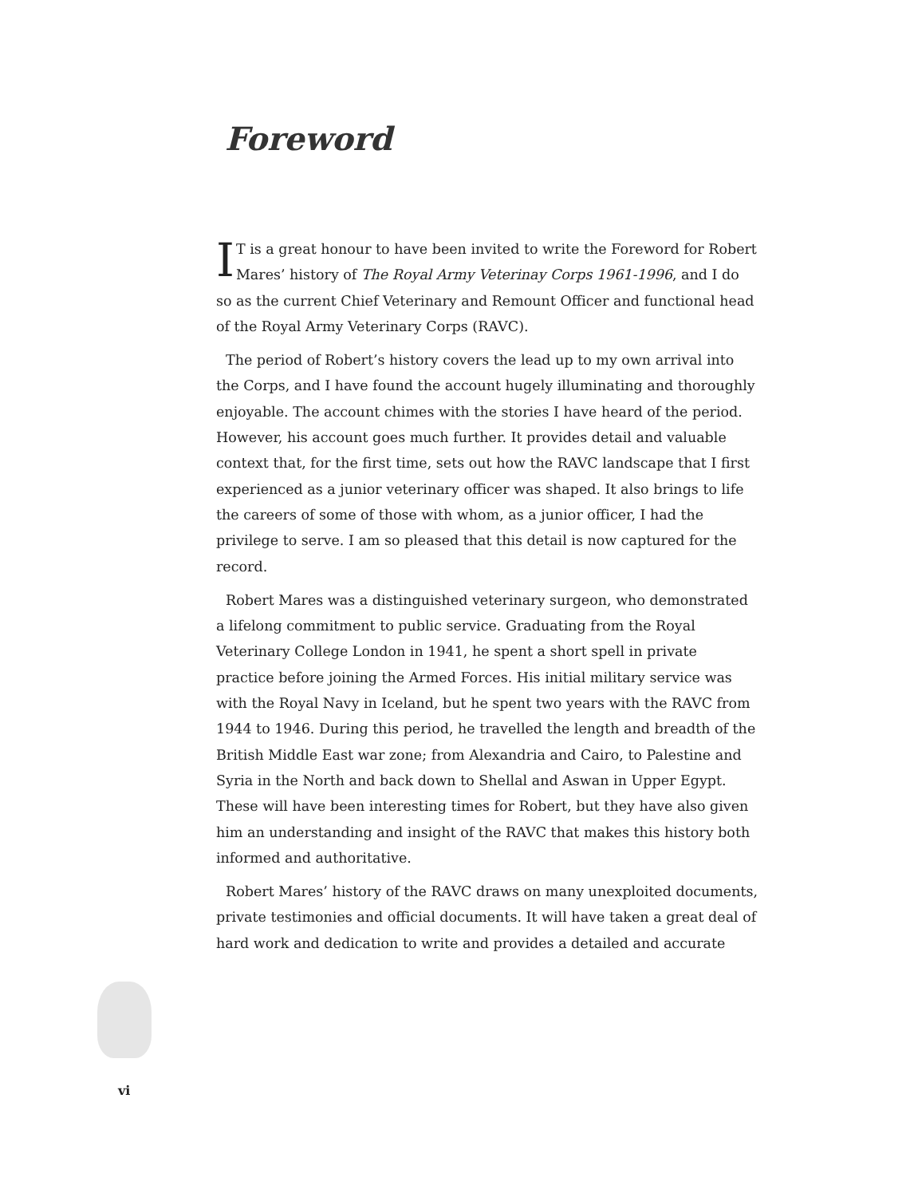Foreword
IT is a great honour to have been invited to write the Foreword for Robert Mares’ history of The Royal Army Veterinay Corps 1961-1996, and I do so as the current Chief Veterinary and Remount Officer and functional head of the Royal Army Veterinary Corps (RAVC).
The period of Robert’s history covers the lead up to my own arrival into the Corps, and I have found the account hugely illuminating and thoroughly enjoyable. The account chimes with the stories I have heard of the period. However, his account goes much further. It provides detail and valuable context that, for the first time, sets out how the RAVC landscape that I first experienced as a junior veterinary officer was shaped. It also brings to life the careers of some of those with whom, as a junior officer, I had the privilege to serve. I am so pleased that this detail is now captured for the record.
Robert Mares was a distinguished veterinary surgeon, who demonstrated a lifelong commitment to public service. Graduating from the Royal Veterinary College London in 1941, he spent a short spell in private practice before joining the Armed Forces. His initial military service was with the Royal Navy in Iceland, but he spent two years with the RAVC from 1944 to 1946. During this period, he travelled the length and breadth of the British Middle East war zone; from Alexandria and Cairo, to Palestine and Syria in the North and back down to Shellal and Aswan in Upper Egypt. These will have been interesting times for Robert, but they have also given him an understanding and insight of the RAVC that makes this history both informed and authoritative.
Robert Mares’ history of the RAVC draws on many unexploited documents, private testimonies and official documents. It will have taken a great deal of hard work and dedication to write and provides a detailed and accurate
vi